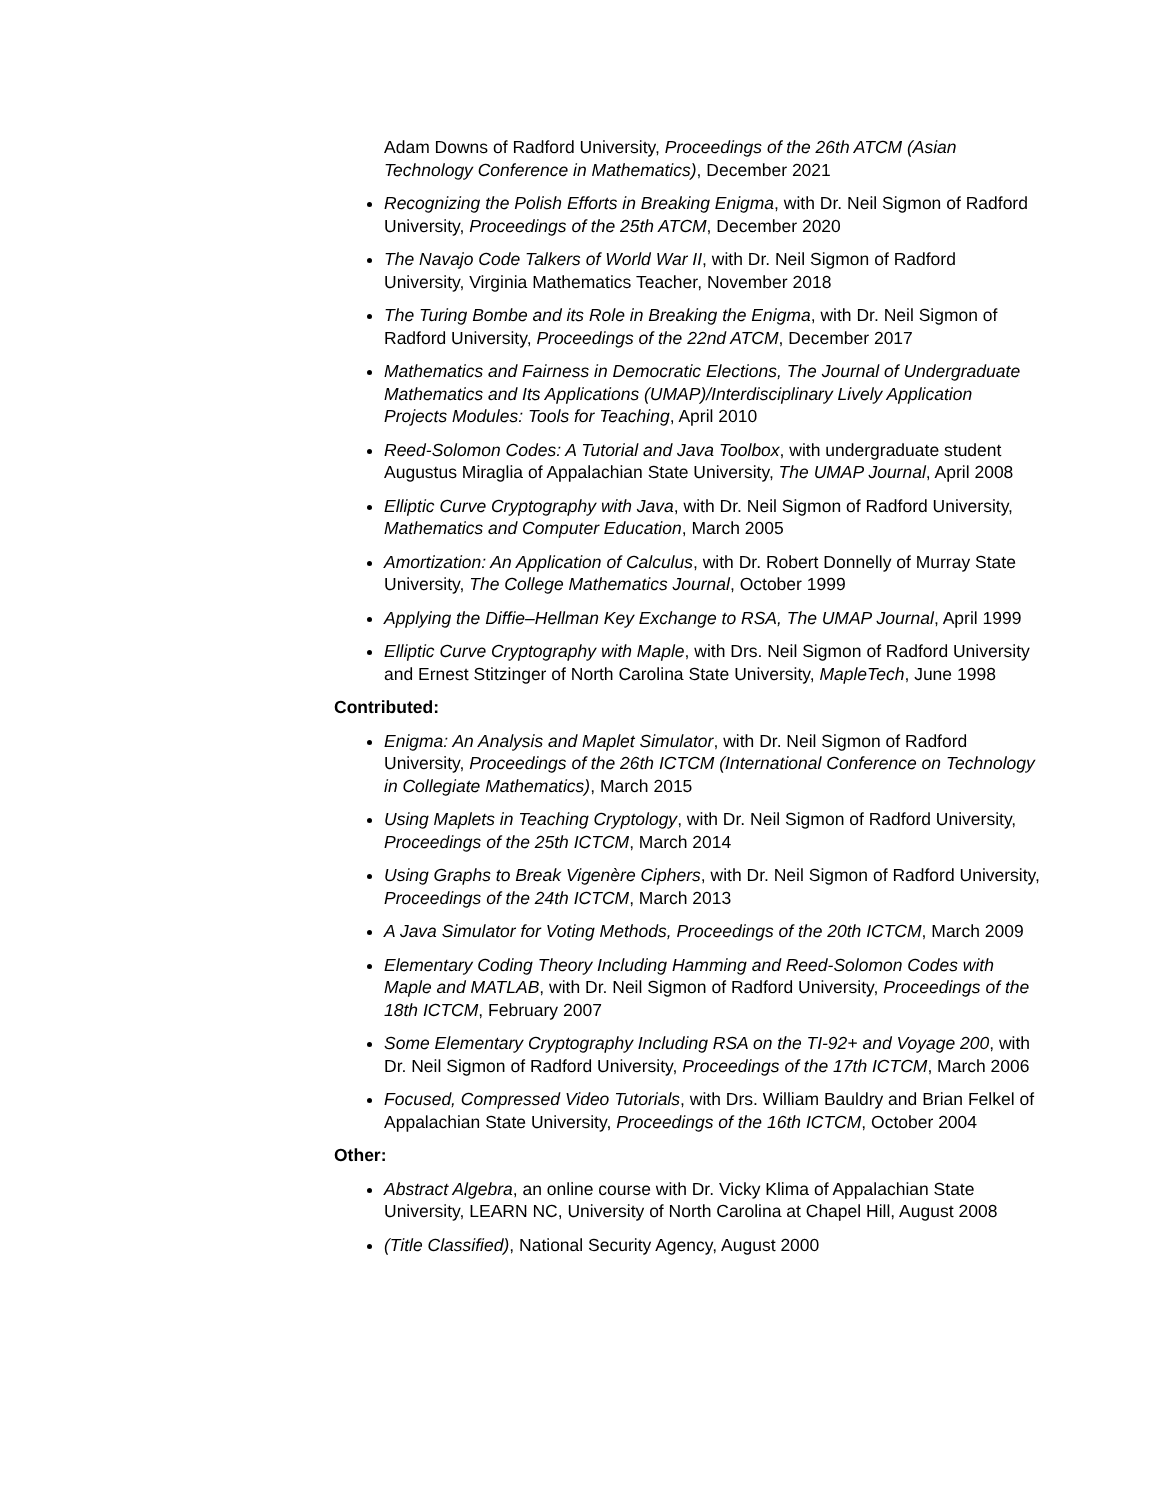Adam Downs of Radford University, Proceedings of the 26th ATCM (Asian Technology Conference in Mathematics), December 2021
Recognizing the Polish Efforts in Breaking Enigma, with Dr. Neil Sigmon of Radford University, Proceedings of the 25th ATCM, December 2020
The Navajo Code Talkers of World War II, with Dr. Neil Sigmon of Radford University, Virginia Mathematics Teacher, November 2018
The Turing Bombe and its Role in Breaking the Enigma, with Dr. Neil Sigmon of Radford University, Proceedings of the 22nd ATCM, December 2017
Mathematics and Fairness in Democratic Elections, The Journal of Undergraduate Mathematics and Its Applications (UMAP)/Interdisciplinary Lively Application Projects Modules: Tools for Teaching, April 2010
Reed-Solomon Codes: A Tutorial and Java Toolbox, with undergraduate student Augustus Miraglia of Appalachian State University, The UMAP Journal, April 2008
Elliptic Curve Cryptography with Java, with Dr. Neil Sigmon of Radford University, Mathematics and Computer Education, March 2005
Amortization: An Application of Calculus, with Dr. Robert Donnelly of Murray State University, The College Mathematics Journal, October 1999
Applying the Diffie–Hellman Key Exchange to RSA, The UMAP Journal, April 1999
Elliptic Curve Cryptography with Maple, with Drs. Neil Sigmon of Radford University and Ernest Stitzinger of North Carolina State University, MapleTech, June 1998
Contributed:
Enigma: An Analysis and Maplet Simulator, with Dr. Neil Sigmon of Radford University, Proceedings of the 26th ICTCM (International Conference on Technology in Collegiate Mathematics), March 2015
Using Maplets in Teaching Cryptology, with Dr. Neil Sigmon of Radford University, Proceedings of the 25th ICTCM, March 2014
Using Graphs to Break Vigenère Ciphers, with Dr. Neil Sigmon of Radford University, Proceedings of the 24th ICTCM, March 2013
A Java Simulator for Voting Methods, Proceedings of the 20th ICTCM, March 2009
Elementary Coding Theory Including Hamming and Reed-Solomon Codes with Maple and MATLAB, with Dr. Neil Sigmon of Radford University, Proceedings of the 18th ICTCM, February 2007
Some Elementary Cryptography Including RSA on the TI-92+ and Voyage 200, with Dr. Neil Sigmon of Radford University, Proceedings of the 17th ICTCM, March 2006
Focused, Compressed Video Tutorials, with Drs. William Bauldry and Brian Felkel of Appalachian State University, Proceedings of the 16th ICTCM, October 2004
Other:
Abstract Algebra, an online course with Dr. Vicky Klima of Appalachian State University, LEARN NC, University of North Carolina at Chapel Hill, August 2008
(Title Classified), National Security Agency, August 2000